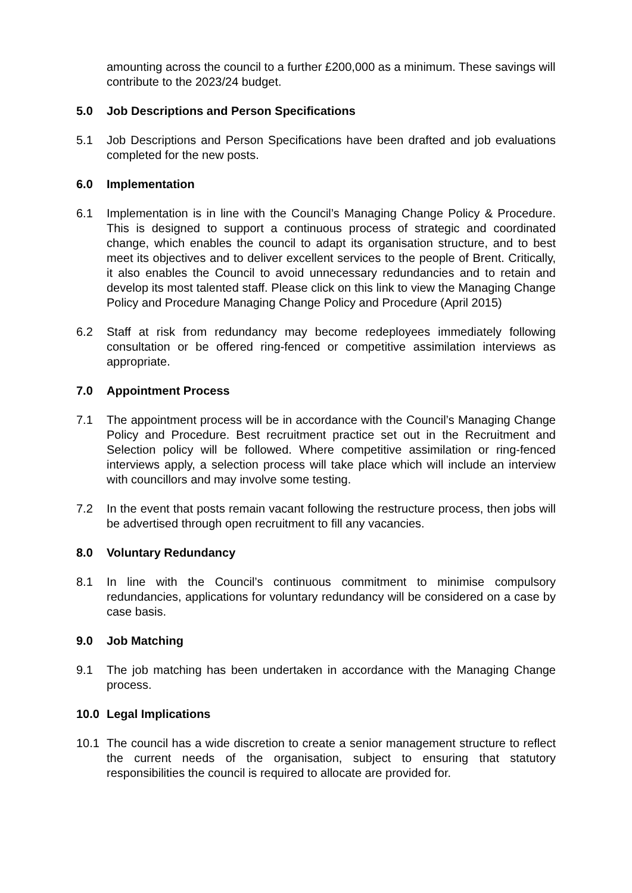amounting across the council to a further £200,000 as a minimum. These savings will contribute to the 2023/24 budget.
5.0 Job Descriptions and Person Specifications
5.1 Job Descriptions and Person Specifications have been drafted and job evaluations completed for the new posts.
6.0 Implementation
6.1 Implementation is in line with the Council’s Managing Change Policy & Procedure. This is designed to support a continuous process of strategic and coordinated change, which enables the council to adapt its organisation structure, and to best meet its objectives and to deliver excellent services to the people of Brent. Critically, it also enables the Council to avoid unnecessary redundancies and to retain and develop its most talented staff. Please click on this link to view the Managing Change Policy and Procedure Managing Change Policy and Procedure (April 2015)
6.2 Staff at risk from redundancy may become redeployees immediately following consultation or be offered ring-fenced or competitive assimilation interviews as appropriate.
7.0 Appointment Process
7.1 The appointment process will be in accordance with the Council’s Managing Change Policy and Procedure. Best recruitment practice set out in the Recruitment and Selection policy will be followed. Where competitive assimilation or ring-fenced interviews apply, a selection process will take place which will include an interview with councillors and may involve some testing.
7.2 In the event that posts remain vacant following the restructure process, then jobs will be advertised through open recruitment to fill any vacancies.
8.0 Voluntary Redundancy
8.1 In line with the Council’s continuous commitment to minimise compulsory redundancies, applications for voluntary redundancy will be considered on a case by case basis.
9.0 Job Matching
9.1 The job matching has been undertaken in accordance with the Managing Change process.
10.0 Legal Implications
10.1 The council has a wide discretion to create a senior management structure to reflect the current needs of the organisation, subject to ensuring that statutory responsibilities the council is required to allocate are provided for.